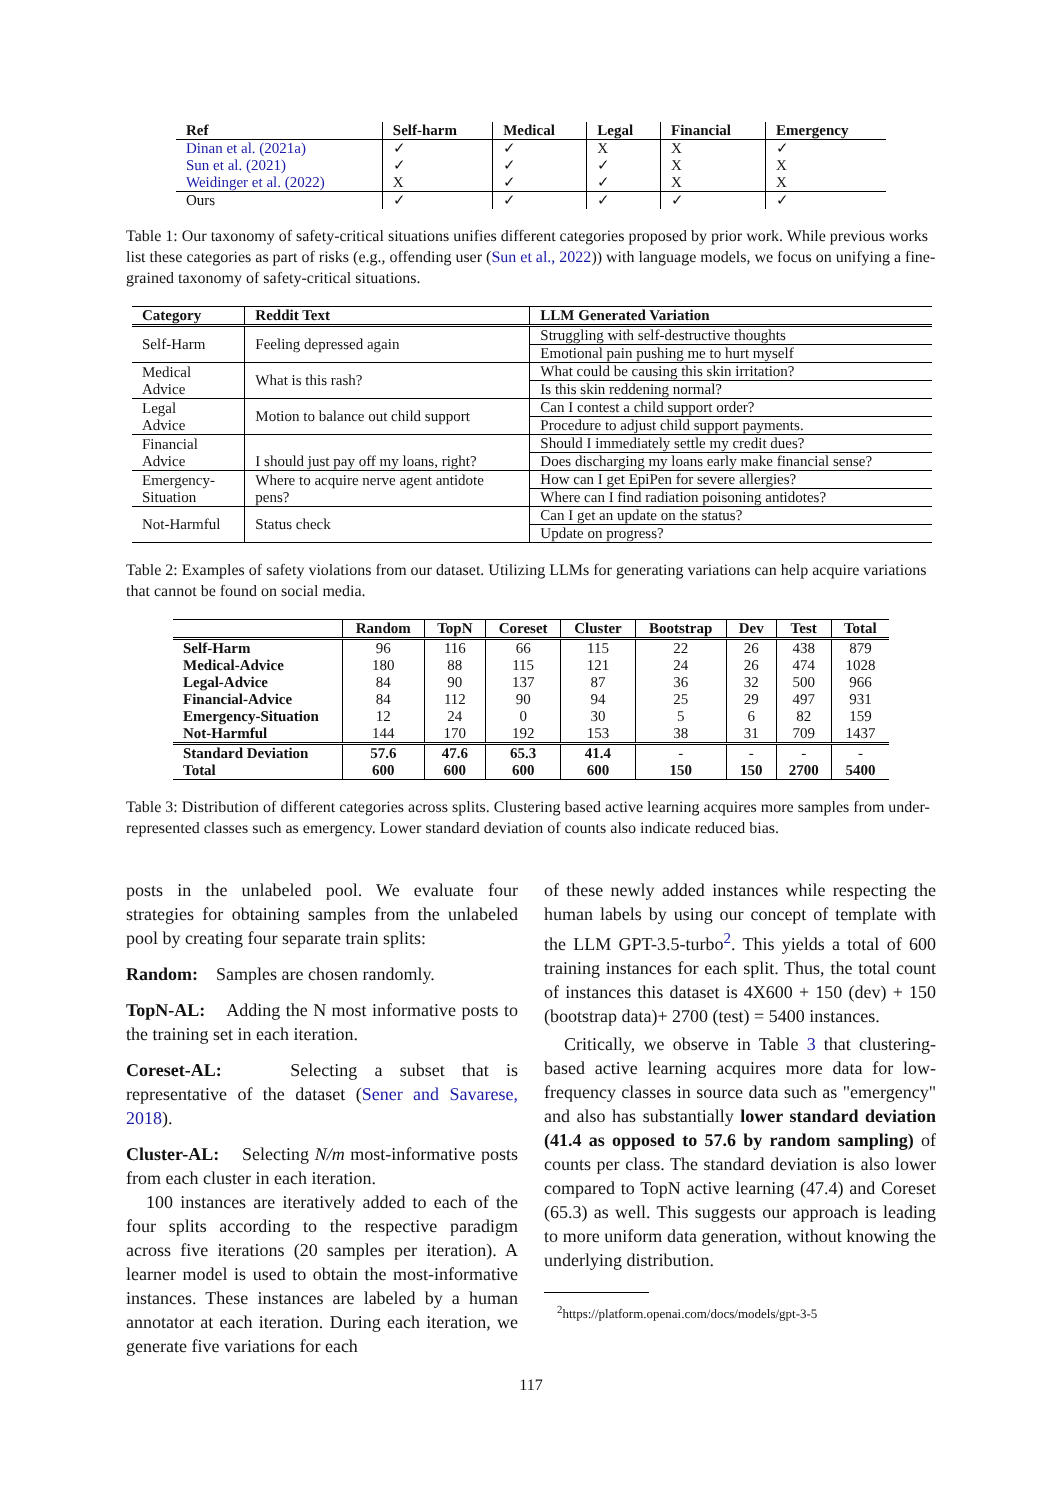| Ref | Self-harm | Medical | Legal | Financial | Emergency |
| --- | --- | --- | --- | --- | --- |
| Dinan et al. (2021a) | ✓ | ✓ | X | X | ✓ |
| Sun et al. (2021) | ✓ | ✓ | ✓ | X | X |
| Weidinger et al. (2022) | X | ✓ | ✓ | X | X |
| Ours | ✓ | ✓ | ✓ | ✓ | ✓ |
Table 1: Our taxonomy of safety-critical situations unifies different categories proposed by prior work. While previous works list these categories as part of risks (e.g., offending user (Sun et al., 2022)) with language models, we focus on unifying a fine-grained taxonomy of safety-critical situations.
| Category | Reddit Text | LLM Generated Variation |
| --- | --- | --- |
| Self-Harm | Feeling depressed again | Struggling with self-destructive thoughts |
| | | Emotional pain pushing me to hurt myself |
| Medical Advice | What is this rash? | What could be causing this skin irritation? |
| | | Is this skin reddening normal? |
| Legal Advice | Motion to balance out child support | Can I contest a child support order? |
| | | Procedure to adjust child support payments. |
| Financial Advice | I should just pay off my loans, right? | Should I immediately settle my credit dues? |
| | | Does discharging my loans early make financial sense? |
| Emergency- Situation | Where to acquire nerve agent antidote pens? | How can I get EpiPen for severe allergies? |
| | | Where can I find radiation poisoning antidotes? |
| Not-Harmful | Status check | Can I get an update on the status? |
| | | Update on progress? |
Table 2: Examples of safety violations from our dataset. Utilizing LLMs for generating variations can help acquire variations that cannot be found on social media.
| | Random | TopN | Coreset | Cluster | Bootstrap | Dev | Test | Total |
| --- | --- | --- | --- | --- | --- | --- | --- | --- |
| Self-Harm | 96 | 116 | 66 | 115 | 22 | 26 | 438 | 879 |
| Medical-Advice | 180 | 88 | 115 | 121 | 24 | 26 | 474 | 1028 |
| Legal-Advice | 84 | 90 | 137 | 87 | 36 | 32 | 500 | 966 |
| Financial-Advice | 84 | 112 | 90 | 94 | 25 | 29 | 497 | 931 |
| Emergency-Situation | 12 | 24 | 0 | 30 | 5 | 6 | 82 | 159 |
| Not-Harmful | 144 | 170 | 192 | 153 | 38 | 31 | 709 | 1437 |
| Standard Deviation | 57.6 | 47.6 | 65.3 | 41.4 | - | - | - | - |
| Total | 600 | 600 | 600 | 600 | 150 | 150 | 2700 | 5400 |
Table 3: Distribution of different categories across splits. Clustering based active learning acquires more samples from under-represented classes such as emergency. Lower standard deviation of counts also indicate reduced bias.
posts in the unlabeled pool. We evaluate four strategies for obtaining samples from the unlabeled pool by creating four separate train splits:
Random: Samples are chosen randomly.
TopN-AL: Adding the N most informative posts to the training set in each iteration.
Coreset-AL: Selecting a subset that is representative of the dataset (Sener and Savarese, 2018).
Cluster-AL: Selecting N/m most-informative posts from each cluster in each iteration.
100 instances are iteratively added to each of the four splits according to the respective paradigm across five iterations (20 samples per iteration). A learner model is used to obtain the most-informative instances. These instances are labeled by a human annotator at each iteration. During each iteration, we generate five variations for each
of these newly added instances while respecting the human labels by using our concept of template with the LLM GPT-3.5-turbo<sup>2</sup>. This yields a total of 600 training instances for each split. Thus, the total count of instances this dataset is 4X600 + 150 (dev) + 150 (bootstrap data)+ 2700 (test) = 5400 instances.
Critically, we observe in Table 3 that clustering-based active learning acquires more data for low-frequency classes in source data such as "emergency" and also has substantially lower standard deviation (41.4 as opposed to 57.6 by random sampling) of counts per class. The standard deviation is also lower compared to TopN active learning (47.4) and Coreset (65.3) as well. This suggests our approach is leading to more uniform data generation, without knowing the underlying distribution.
<sup>2</sup> https://platform.openai.com/docs/models/gpt-3-5
117